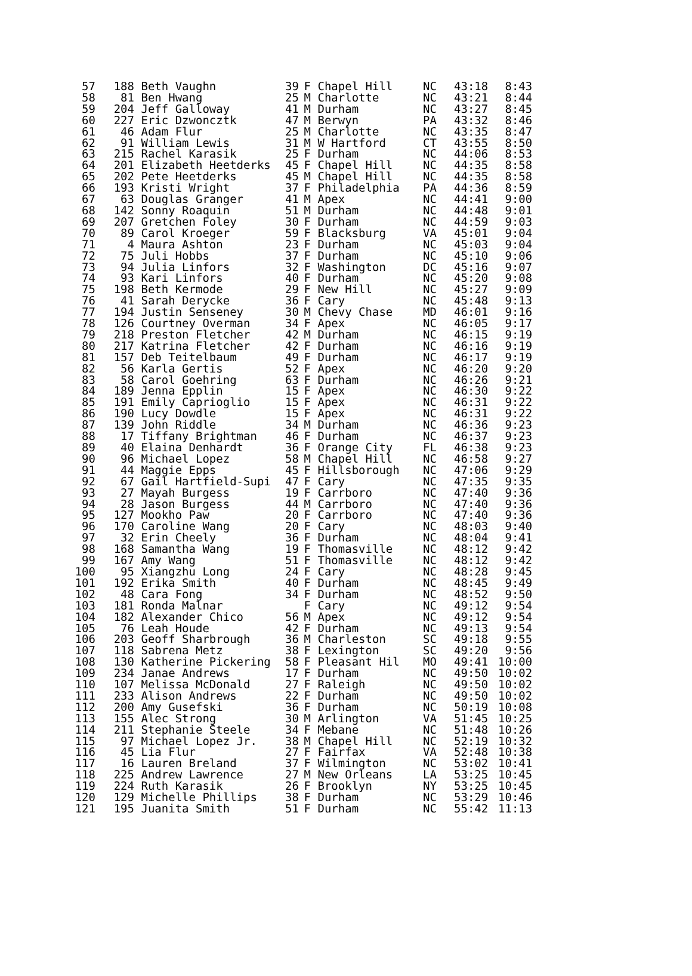| 57 | 188 | Beth Vaughn | 39 | F | Chapel Hill | NC | 43:18 | 8:43 |
| 58 | 81 | Ben Hwang | 25 | M | Charlotte | NC | 43:21 | 8:44 |
| 59 | 204 | Jeff Galloway | 41 | M | Durham | NC | 43:27 | 8:45 |
| 60 | 227 | Eric Dzwoncztk | 47 | M | Berwyn | PA | 43:32 | 8:46 |
| 61 | 46 | Adam Flur | 25 | M | Charlotte | NC | 43:35 | 8:47 |
| 62 | 91 | William Lewis | 31 | M | W Hartford | CT | 43:55 | 8:50 |
| 63 | 215 | Rachel Karasik | 25 | F | Durham | NC | 44:06 | 8:53 |
| 64 | 201 | Elizabeth Heetderks | 45 | F | Chapel Hill | NC | 44:35 | 8:58 |
| 65 | 202 | Pete Heetderks | 45 | M | Chapel Hill | NC | 44:35 | 8:58 |
| 66 | 193 | Kristi Wright | 37 | F | Philadelphia | PA | 44:36 | 8:59 |
| 67 | 63 | Douglas Granger | 41 | M | Apex | NC | 44:41 | 9:00 |
| 68 | 142 | Sonny Roaquin | 51 | M | Durham | NC | 44:48 | 9:01 |
| 69 | 207 | Gretchen Foley | 30 | F | Durham | NC | 44:59 | 9:03 |
| 70 | 89 | Carol Kroeger | 59 | F | Blacksburg | VA | 45:01 | 9:04 |
| 71 | 4 | Maura Ashton | 23 | F | Durham | NC | 45:03 | 9:04 |
| 72 | 75 | Juli Hobbs | 37 | F | Durham | NC | 45:10 | 9:06 |
| 73 | 94 | Julia Linfors | 32 | F | Washington | DC | 45:16 | 9:07 |
| 74 | 93 | Kari Linfors | 40 | F | Durham | NC | 45:20 | 9:08 |
| 75 | 198 | Beth Kermode | 29 | F | New Hill | NC | 45:27 | 9:09 |
| 76 | 41 | Sarah Derycke | 36 | F | Cary | NC | 45:48 | 9:13 |
| 77 | 194 | Justin Senseney | 30 | M | Chevy Chase | MD | 46:01 | 9:16 |
| 78 | 126 | Courtney Overman | 34 | F | Apex | NC | 46:05 | 9:17 |
| 79 | 218 | Preston Fletcher | 42 | M | Durham | NC | 46:15 | 9:19 |
| 80 | 217 | Katrina Fletcher | 42 | F | Durham | NC | 46:16 | 9:19 |
| 81 | 157 | Deb Teitelbaum | 49 | F | Durham | NC | 46:17 | 9:19 |
| 82 | 56 | Karla Gertis | 52 | F | Apex | NC | 46:20 | 9:20 |
| 83 | 58 | Carol Goehring | 63 | F | Durham | NC | 46:26 | 9:21 |
| 84 | 189 | Jenna Epplin | 15 | F | Apex | NC | 46:30 | 9:22 |
| 85 | 191 | Emily Caprioglio | 15 | F | Apex | NC | 46:31 | 9:22 |
| 86 | 190 | Lucy Dowdle | 15 | F | Apex | NC | 46:31 | 9:22 |
| 87 | 139 | John Riddle | 34 | M | Durham | NC | 46:36 | 9:23 |
| 88 | 17 | Tiffany Brightman | 46 | F | Durham | NC | 46:37 | 9:23 |
| 89 | 40 | Elaina Denhardt | 36 | F | Orange City | FL | 46:38 | 9:23 |
| 90 | 96 | Michael Lopez | 58 | M | Chapel Hill | NC | 46:58 | 9:27 |
| 91 | 44 | Maggie Epps | 45 | F | Hillsborough | NC | 47:06 | 9:29 |
| 92 | 67 | Gail Hartfield-Supi | 47 | F | Cary | NC | 47:35 | 9:35 |
| 93 | 27 | Mayah Burgess | 19 | F | Carrboro | NC | 47:40 | 9:36 |
| 94 | 28 | Jason Burgess | 44 | M | Carrboro | NC | 47:40 | 9:36 |
| 95 | 127 | Mookho Paw | 20 | F | Carrboro | NC | 47:40 | 9:36 |
| 96 | 170 | Caroline Wang | 20 | F | Cary | NC | 48:03 | 9:40 |
| 97 | 32 | Erin Cheely | 36 | F | Durham | NC | 48:04 | 9:41 |
| 98 | 168 | Samantha Wang | 19 | F | Thomasville | NC | 48:12 | 9:42 |
| 99 | 167 | Amy Wang | 51 | F | Thomasville | NC | 48:12 | 9:42 |
| 100 | 95 | Xiangzhu Long | 24 | F | Cary | NC | 48:28 | 9:45 |
| 101 | 192 | Erika Smith | 40 | F | Durham | NC | 48:45 | 9:49 |
| 102 | 48 | Cara Fong | 34 | F | Durham | NC | 48:52 | 9:50 |
| 103 | 181 | Ronda Malnar | | F | Cary | NC | 49:12 | 9:54 |
| 104 | 182 | Alexander Chico | 56 | M | Apex | NC | 49:12 | 9:54 |
| 105 | 76 | Leah Houde | 42 | F | Durham | NC | 49:13 | 9:54 |
| 106 | 203 | Geoff Sharbrough | 36 | M | Charleston | SC | 49:18 | 9:55 |
| 107 | 118 | Sabrena Metz | 38 | F | Lexington | SC | 49:20 | 9:56 |
| 108 | 130 | Katherine Pickering | 58 | F | Pleasant Hil | MO | 49:41 | 10:00 |
| 109 | 234 | Janae Andrews | 17 | F | Durham | NC | 49:50 | 10:02 |
| 110 | 107 | Melissa McDonald | 27 | F | Raleigh | NC | 49:50 | 10:02 |
| 111 | 233 | Alison Andrews | 22 | F | Durham | NC | 49:50 | 10:02 |
| 112 | 200 | Amy Gusefski | 36 | F | Durham | NC | 50:19 | 10:08 |
| 113 | 155 | Alec Strong | 30 | M | Arlington | VA | 51:45 | 10:25 |
| 114 | 211 | Stephanie Steele | 34 | F | Mebane | NC | 51:48 | 10:26 |
| 115 | 97 | Michael Lopez Jr. | 38 | M | Chapel Hill | NC | 52:19 | 10:32 |
| 116 | 45 | Lia Flur | 27 | F | Fairfax | VA | 52:48 | 10:38 |
| 117 | 16 | Lauren Breland | 37 | F | Wilmington | NC | 53:02 | 10:41 |
| 118 | 225 | Andrew Lawrence | 27 | M | New Orleans | LA | 53:25 | 10:45 |
| 119 | 224 | Ruth Karasik | 26 | F | Brooklyn | NY | 53:25 | 10:45 |
| 120 | 129 | Michelle Phillips | 38 | F | Durham | NC | 53:29 | 10:46 |
| 121 | 195 | Juanita Smith | 51 | F | Durham | NC | 55:42 | 11:13 |